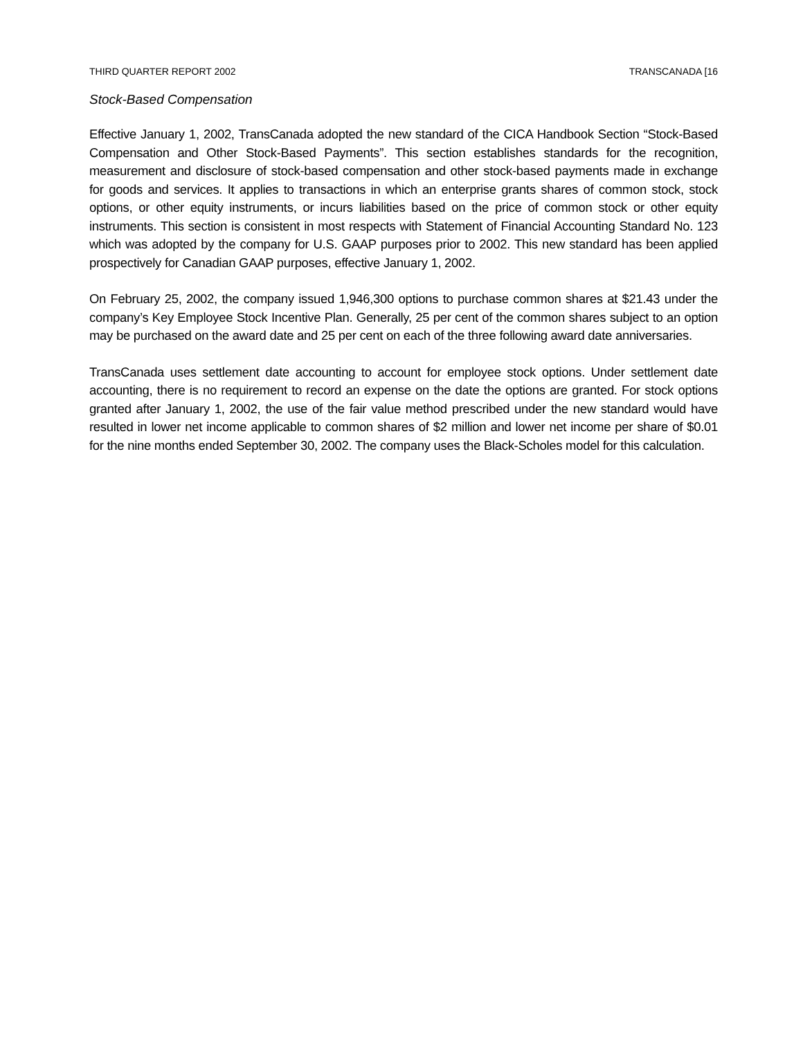THIRD QUARTER REPORT 2002 TRANSCANADA [16
Stock-Based Compensation
Effective January 1, 2002, TransCanada adopted the new standard of the CICA Handbook Section “Stock-Based Compensation and Other Stock-Based Payments”. This section establishes standards for the recognition, measurement and disclosure of stock-based compensation and other stock-based payments made in exchange for goods and services. It applies to transactions in which an enterprise grants shares of common stock, stock options, or other equity instruments, or incurs liabilities based on the price of common stock or other equity instruments. This section is consistent in most respects with Statement of Financial Accounting Standard No. 123 which was adopted by the company for U.S. GAAP purposes prior to 2002. This new standard has been applied prospectively for Canadian GAAP purposes, effective January 1, 2002.
On February 25, 2002, the company issued 1,946,300 options to purchase common shares at $21.43 under the company’s Key Employee Stock Incentive Plan. Generally, 25 per cent of the common shares subject to an option may be purchased on the award date and 25 per cent on each of the three following award date anniversaries.
TransCanada uses settlement date accounting to account for employee stock options. Under settlement date accounting, there is no requirement to record an expense on the date the options are granted. For stock options granted after January 1, 2002, the use of the fair value method prescribed under the new standard would have resulted in lower net income applicable to common shares of $2 million and lower net income per share of $0.01 for the nine months ended September 30, 2002. The company uses the Black-Scholes model for this calculation.